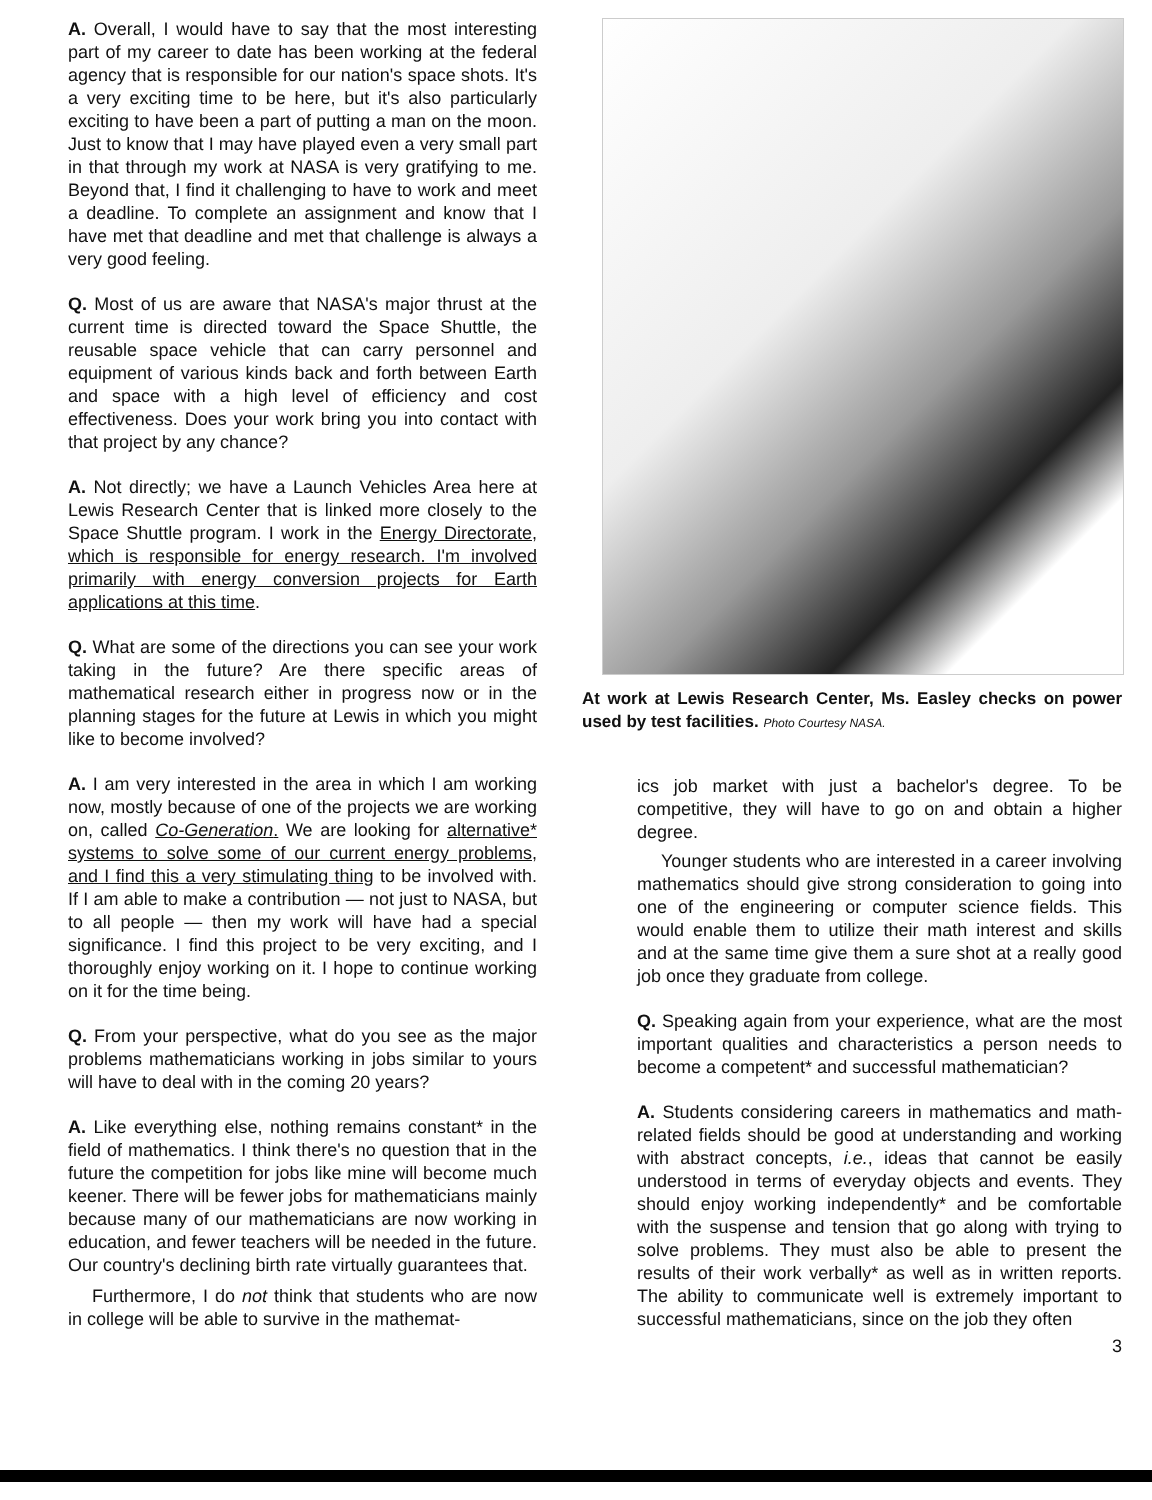A. Overall, I would have to say that the most interesting part of my career to date has been working at the federal agency that is responsible for our nation's space shots. It's a very exciting time to be here, but it's also particularly exciting to have been a part of putting a man on the moon. Just to know that I may have played even a very small part in that through my work at NASA is very gratifying to me. Beyond that, I find it challenging to have to work and meet a deadline. To complete an assignment and know that I have met that deadline and met that challenge is always a very good feeling.
Q. Most of us are aware that NASA's major thrust at the current time is directed toward the Space Shuttle, the reusable space vehicle that can carry personnel and equipment of various kinds back and forth between Earth and space with a high level of efficiency and cost effectiveness. Does your work bring you into contact with that project by any chance?
A. Not directly; we have a Launch Vehicles Area here at Lewis Research Center that is linked more closely to the Space Shuttle program. I work in the Energy Directorate, which is responsible for energy research. I'm involved primarily with energy conversion projects for Earth applications at this time.
Q. What are some of the directions you can see your work taking in the future? Are there specific areas of mathematical research either in progress now or in the planning stages for the future at Lewis in which you might like to become involved?
A. I am very interested in the area in which I am working now, mostly because of one of the projects we are working on, called Co-Generation. We are looking for alternative* systems to solve some of our current energy problems, and I find this a very stimulating thing to be involved with. If I am able to make a contribution — not just to NASA, but to all people — then my work will have had a special significance. I find this project to be very exciting, and I thoroughly enjoy working on it. I hope to continue working on it for the time being.
Q. From your perspective, what do you see as the major problems mathematicians working in jobs similar to yours will have to deal with in the coming 20 years?
A. Like everything else, nothing remains constant* in the field of mathematics. I think there's no question that in the future the competition for jobs like mine will become much keener. There will be fewer jobs for mathematicians mainly because many of our mathematicians are now working in education, and fewer teachers will be needed in the future. Our country's declining birth rate virtually guarantees that.
Furthermore, I do not think that students who are now in college will be able to survive in the mathemat-
At work at Lewis Research Center, Ms. Easley checks on power used by test facilities. Photo Courtesy NASA.
ics job market with just a bachelor's degree. To be competitive, they will have to go on and obtain a higher degree.
Younger students who are interested in a career involving mathematics should give strong consideration to going into one of the engineering or computer science fields. This would enable them to utilize their math interest and skills and at the same time give them a sure shot at a really good job once they graduate from college.
Q. Speaking again from your experience, what are the most important qualities and characteristics a person needs to become a competent* and successful mathematician?
A. Students considering careers in mathematics and math-related fields should be good at understanding and working with abstract concepts, i.e., ideas that cannot be easily understood in terms of everyday objects and events. They should enjoy working independently* and be comfortable with the suspense and tension that go along with trying to solve problems. They must also be able to present the results of their work verbally* as well as in written reports. The ability to communicate well is extremely important to successful mathematicians, since on the job they often
3